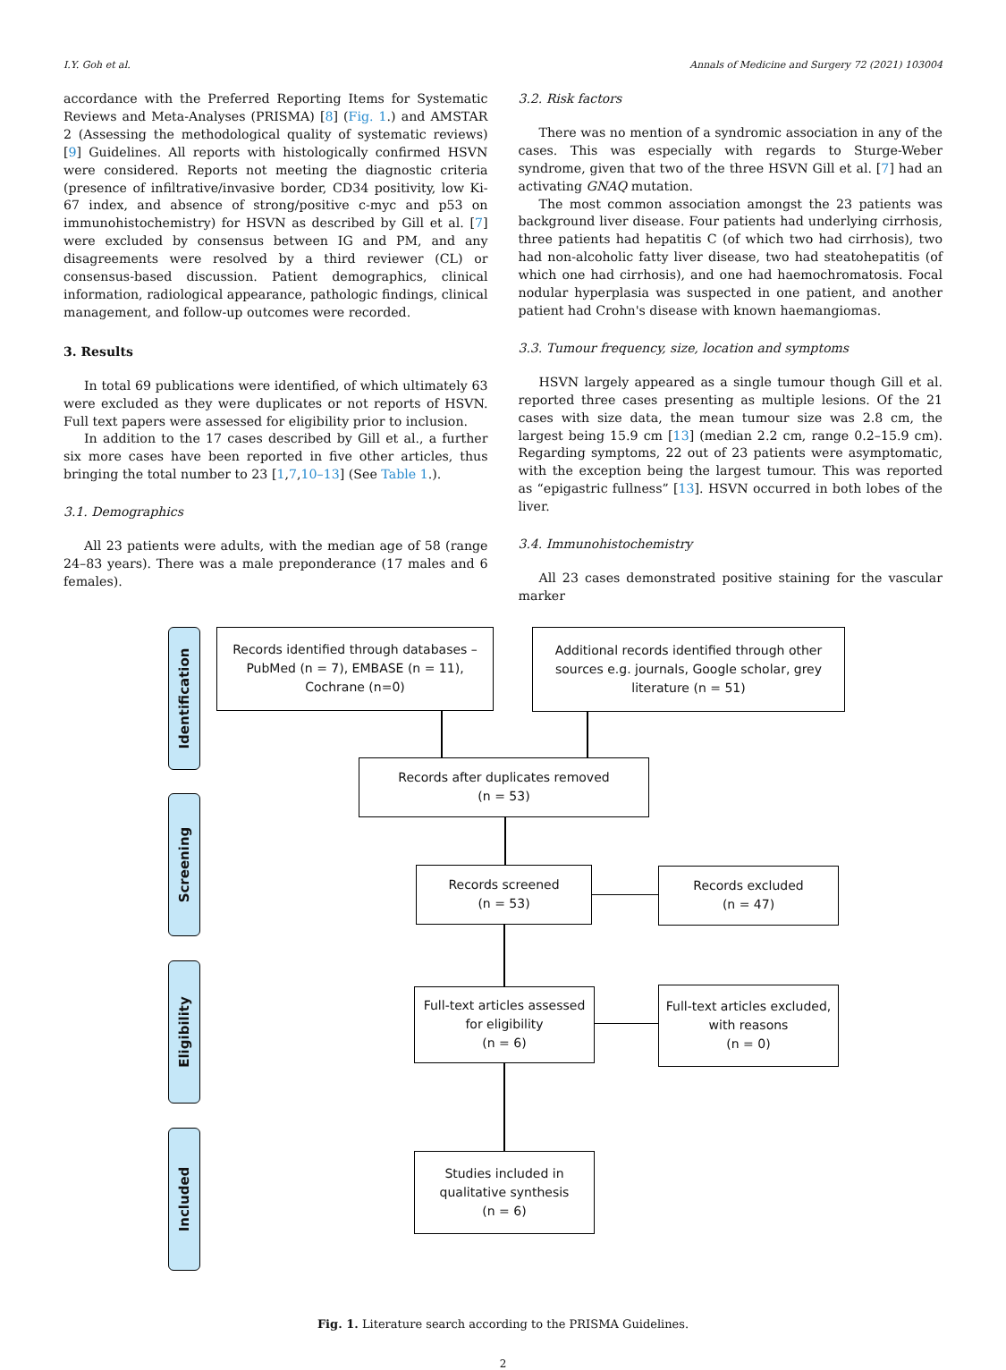I.Y. Goh et al. Annals of Medicine and Surgery 72 (2021) 103004
accordance with the Preferred Reporting Items for Systematic Reviews and Meta-Analyses (PRISMA) [8] (Fig. 1.) and AMSTAR 2 (Assessing the methodological quality of systematic reviews) [9] Guidelines. All reports with histologically confirmed HSVN were considered. Reports not meeting the diagnostic criteria (presence of infiltrative/invasive border, CD34 positivity, low Ki-67 index, and absence of strong/positive c-myc and p53 on immunohistochemistry) for HSVN as described by Gill et al. [7] were excluded by consensus between IG and PM, and any disagreements were resolved by a third reviewer (CL) or consensus-based discussion. Patient demographics, clinical information, radiological appearance, pathologic findings, clinical management, and follow-up outcomes were recorded.
3. Results
In total 69 publications were identified, of which ultimately 63 were excluded as they were duplicates or not reports of HSVN. Full text papers were assessed for eligibility prior to inclusion.
In addition to the 17 cases described by Gill et al., a further six more cases have been reported in five other articles, thus bringing the total number to 23 [1,7,10–13] (See Table 1.).
3.1. Demographics
All 23 patients were adults, with the median age of 58 (range 24–83 years). There was a male preponderance (17 males and 6 females).
3.2. Risk factors
There was no mention of a syndromic association in any of the cases. This was especially with regards to Sturge-Weber syndrome, given that two of the three HSVN Gill et al. [7] had an activating GNAQ mutation.
The most common association amongst the 23 patients was background liver disease. Four patients had underlying cirrhosis, three patients had hepatitis C (of which two had cirrhosis), two had non-alcoholic fatty liver disease, two had steatohepatitis (of which one had cirrhosis), and one had haemochromatosis. Focal nodular hyperplasia was suspected in one patient, and another patient had Crohn's disease with known haemangiomas.
3.3. Tumour frequency, size, location and symptoms
HSVN largely appeared as a single tumour though Gill et al. reported three cases presenting as multiple lesions. Of the 21 cases with size data, the mean tumour size was 2.8 cm, the largest being 15.9 cm [13] (median 2.2 cm, range 0.2–15.9 cm). Regarding symptoms, 22 out of 23 patients were asymptomatic, with the exception being the largest tumour. This was reported as “epigastric fullness” [13]. HSVN occurred in both lobes of the liver.
3.4. Immunohistochemistry
All 23 cases demonstrated positive staining for the vascular marker
Identification
Screening
Eligibility
Included
Records identified through databases –
PubMed (n = 7), EMBASE (n = 11),
Cochrane (n=0)
Additional records identified through other
sources e.g. journals, Google scholar, grey
literature (n = 51)
Records after duplicates removed
(n = 53)
Records screened
(n = 53)
Records excluded
(n = 47)
Full-text articles assessed
for eligibility
(n = 6)
Full-text articles excluded,
with reasons
(n = 0)
Studies included in
qualitative synthesis
(n = 6)
Fig. 1. Literature search according to the PRISMA Guidelines.
2